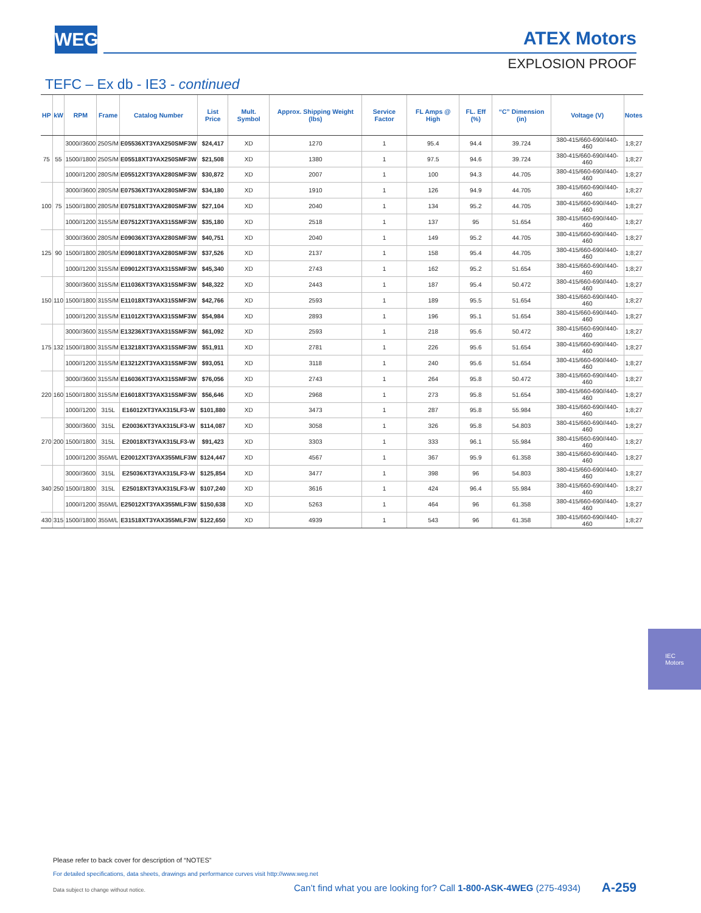WEG ATEX Motors
EXPLOSION PROOF
TEFC – Ex db - IE3 - continued
| HP | kW | RPM | Frame | Catalog Number | List Price | Mult. Symbol | Approx. Shipping Weight (lbs) | Service Factor | FL Amps @ High | FL. Eff (%) | “C” Dimension (in) | Voltage (V) | Notes |
| --- | --- | --- | --- | --- | --- | --- | --- | --- | --- | --- | --- | --- | --- |
| 75 | 55 | 3000//3600 | 250S/M | E05536XT3YAX250SMF3W | $24,417 | XD | 1270 | 1 | 95.4 | 94.4 | 39.724 | 380-415/660-690//440-460 | 1;8;27 |
| | | 1500//1800 | 250S/M | E05518XT3YAX250SMF3W | $21,508 | XD | 1380 | 1 | 97.5 | 94.6 | 39.724 | 380-415/660-690//440-460 | 1;8;27 |
| | | 1000//1200 | 280S/M | E05512XT3YAX280SMF3W | $30,872 | XD | 2007 | 1 | 100 | 94.3 | 44.705 | 380-415/660-690//440-460 | 1;8;27 |
| 100 | 75 | 3000//3600 | 280S/M | E07536XT3YAX280SMF3W | $34,180 | XD | 1910 | 1 | 126 | 94.9 | 44.705 | 380-415/660-690//440-460 | 1;8;27 |
| | | 1500//1800 | 280S/M | E07518XT3YAX280SMF3W | $27,104 | XD | 2040 | 1 | 134 | 95.2 | 44.705 | 380-415/660-690//440-460 | 1;8;27 |
| | | 1000//1200 | 315S/M | E07512XT3YAX315SMF3W | $35,180 | XD | 2518 | 1 | 137 | 95 | 51.654 | 380-415/660-690//440-460 | 1;8;27 |
| 125 | 90 | 3000//3600 | 280S/M | E09036XT3YAX280SMF3W | $40,751 | XD | 2040 | 1 | 149 | 95.2 | 44.705 | 380-415/660-690//440-460 | 1;8;27 |
| | | 1500//1800 | 280S/M | E09018XT3YAX280SMF3W | $37,526 | XD | 2137 | 1 | 158 | 95.4 | 44.705 | 380-415/660-690//440-460 | 1;8;27 |
| | | 1000//1200 | 315S/M | E09012XT3YAX315SMF3W | $45,340 | XD | 2743 | 1 | 162 | 95.2 | 51.654 | 380-415/660-690//440-460 | 1;8;27 |
| 150 | 110 | 3000//3600 | 315S/M | E11036XT3YAX315SMF3W | $48,322 | XD | 2443 | 1 | 187 | 95.4 | 50.472 | 380-415/660-690//440-460 | 1;8;27 |
| | | 1500//1800 | 315S/M | E11018XT3YAX315SMF3W | $42,766 | XD | 2593 | 1 | 189 | 95.5 | 51.654 | 380-415/660-690//440-460 | 1;8;27 |
| | | 1000//1200 | 315S/M | E11012XT3YAX315SMF3W | $54,984 | XD | 2893 | 1 | 196 | 95.1 | 51.654 | 380-415/660-690//440-460 | 1;8;27 |
| 175 | 132 | 3000//3600 | 315S/M | E13236XT3YAX315SMF3W | $61,092 | XD | 2593 | 1 | 218 | 95.6 | 50.472 | 380-415/660-690//440-460 | 1;8;27 |
| | | 1500//1800 | 315S/M | E13218XT3YAX315SMF3W | $51,911 | XD | 2781 | 1 | 226 | 95.6 | 51.654 | 380-415/660-690//440-460 | 1;8;27 |
| | | 1000//1200 | 315S/M | E13212XT3YAX315SMF3W | $93,051 | XD | 3118 | 1 | 240 | 95.6 | 51.654 | 380-415/660-690//440-460 | 1;8;27 |
| 220 | 160 | 3000//3600 | 315S/M | E16036XT3YAX315SMF3W | $76,056 | XD | 2743 | 1 | 264 | 95.8 | 50.472 | 380-415/660-690//440-460 | 1;8;27 |
| | | 1500//1800 | 315S/M | E16018XT3YAX315SMF3W | $56,646 | XD | 2968 | 1 | 273 | 95.8 | 51.654 | 380-415/660-690//440-460 | 1;8;27 |
| | | 1000//1200 | 315L | E16012XT3YAX315LF3-W | $101,880 | XD | 3473 | 1 | 287 | 95.8 | 55.984 | 380-415/660-690//440-460 | 1;8;27 |
| 270 | 200 | 3000//3600 | 315L | E20036XT3YAX315LF3-W | $114,087 | XD | 3058 | 1 | 326 | 95.8 | 54.803 | 380-415/660-690//440-460 | 1;8;27 |
| | | 1500//1800 | 315L | E20018XT3YAX315LF3-W | $91,423 | XD | 3303 | 1 | 333 | 96.1 | 55.984 | 380-415/660-690//440-460 | 1;8;27 |
| | | 1000//1200 | 355M/L | E20012XT3YAX355MLF3W | $124,447 | XD | 4567 | 1 | 367 | 95.9 | 61.358 | 380-415/660-690//440-460 | 1;8;27 |
| 340 | 250 | 3000//3600 | 315L | E25036XT3YAX315LF3-W | $125,854 | XD | 3477 | 1 | 398 | 96 | 54.803 | 380-415/660-690//440-460 | 1;8;27 |
| | | 1500//1800 | 315L | E25018XT3YAX315LF3-W | $107,240 | XD | 3616 | 1 | 424 | 96.4 | 55.984 | 380-415/660-690//440-460 | 1;8;27 |
| | | 1000//1200 | 355M/L | E25012XT3YAX355MLF3W | $150,638 | XD | 5263 | 1 | 464 | 96 | 61.358 | 380-415/660-690//440-460 | 1;8;27 |
| 430 | 315 | 1500//1800 | 355M/L | E31518XT3YAX355MLF3W | $122,650 | XD | 4939 | 1 | 543 | 96 | 61.358 | 380-415/660-690//440-460 | 1;8;27 |
IEC
Motors
Please refer to back cover for description of “NOTES”
For detailed specifications, data sheets, drawings and performance curves visit http://www.weg.net
Data subject to change without notice.
Can’t find what you are looking for? Call 1-800-ASK-4WEG (275-4934)
A-259